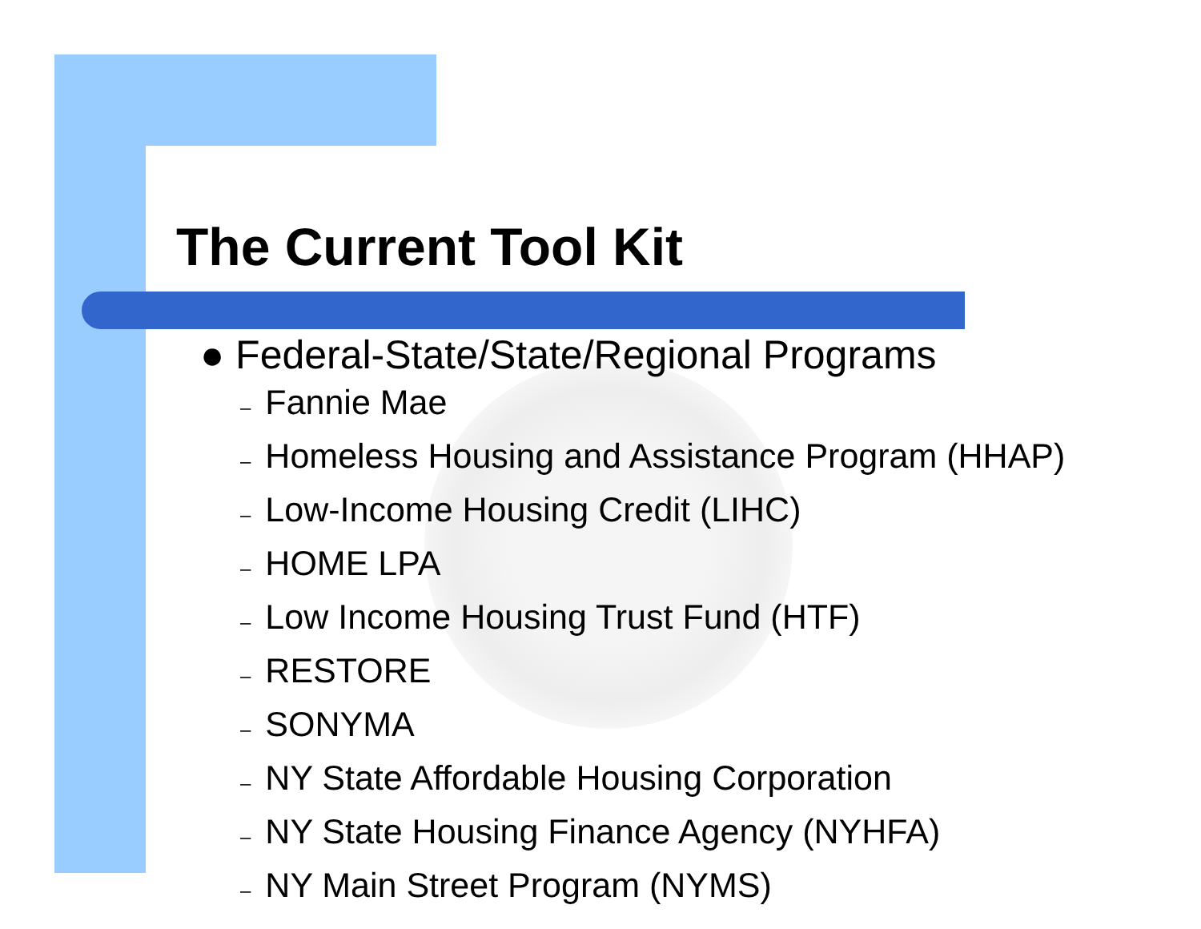The Current Tool Kit
● Federal-State/State/Regional Programs
– Fannie Mae
– Homeless Housing and Assistance Program (HHAP)
– Low-Income Housing Credit (LIHC)
– HOME LPA
– Low Income Housing Trust Fund (HTF)
– RESTORE
– SONYMA
– NY State Affordable Housing Corporation
– NY State Housing Finance Agency (NYHFA)
– NY Main Street Program (NYMS)